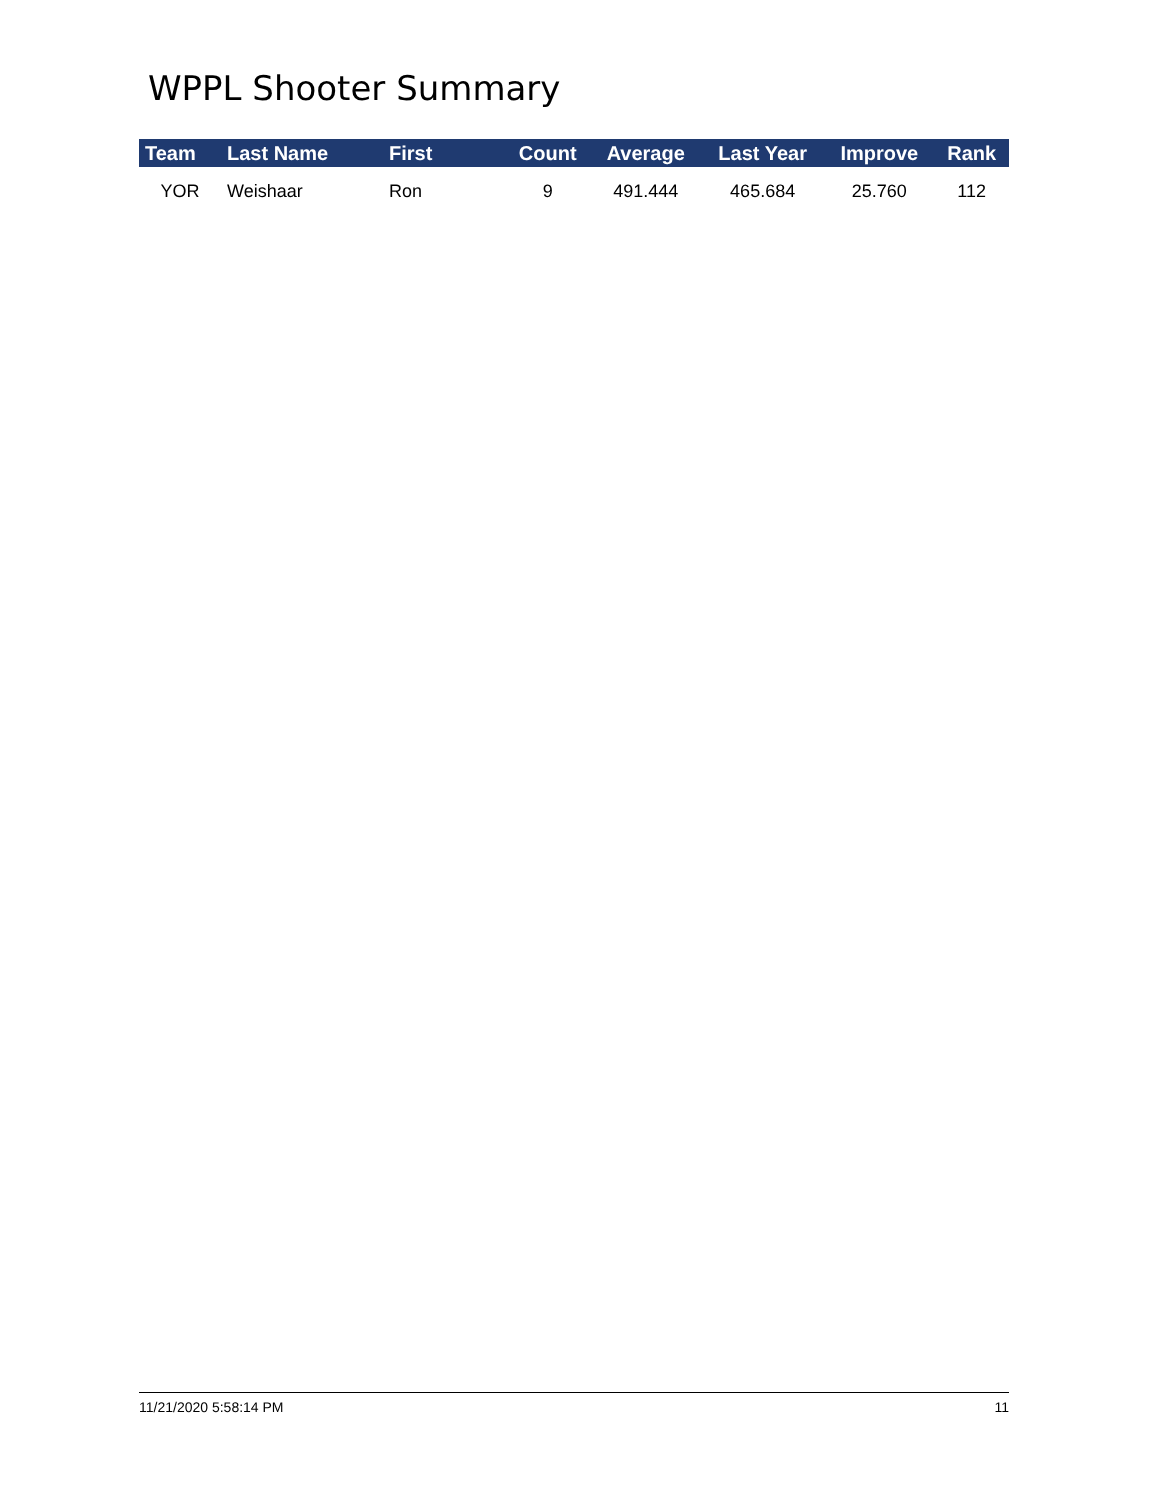WPPL Shooter Summary
| Team | Last Name | First | Count | Average | Last Year | Improve | Rank |
| --- | --- | --- | --- | --- | --- | --- | --- |
| YOR | Weishaar | Ron | 9 | 491.444 | 465.684 | 25.760 | 112 |
11/21/2020 5:58:14 PM 11